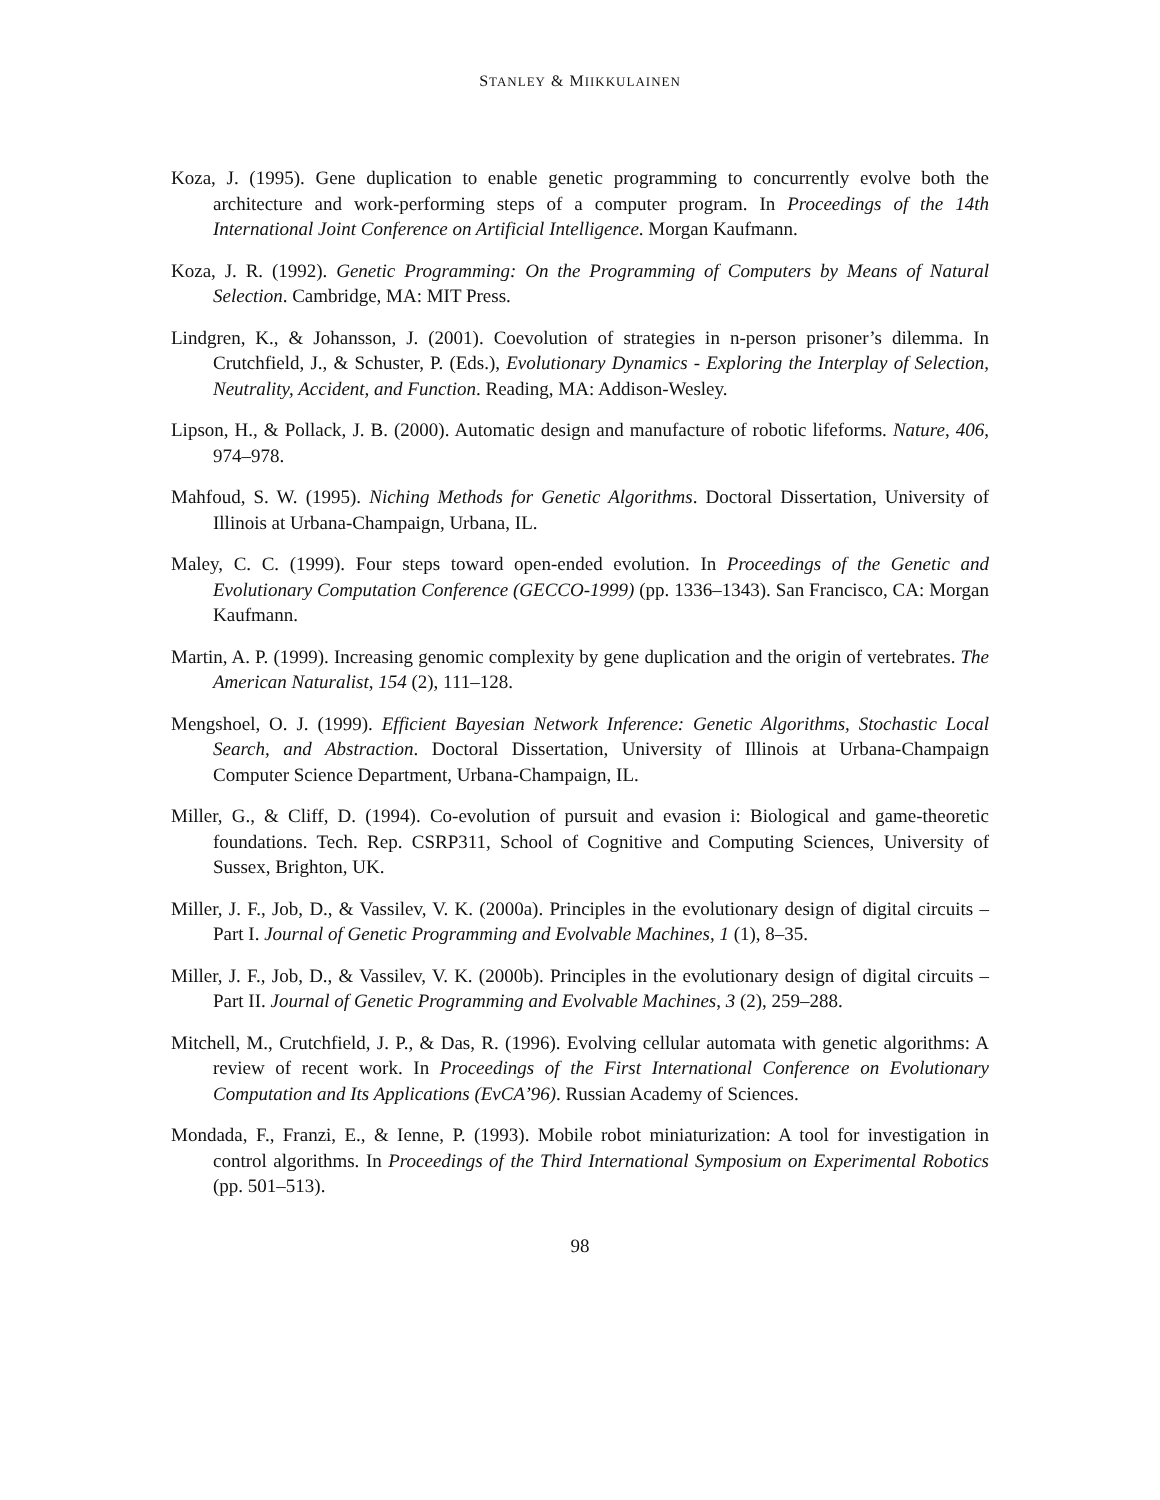STANLEY & MIIKKULAINEN
Koza, J. (1995). Gene duplication to enable genetic programming to concurrently evolve both the architecture and work-performing steps of a computer program. In Proceedings of the 14th International Joint Conference on Artificial Intelligence. Morgan Kaufmann.
Koza, J. R. (1992). Genetic Programming: On the Programming of Computers by Means of Natural Selection. Cambridge, MA: MIT Press.
Lindgren, K., & Johansson, J. (2001). Coevolution of strategies in n-person prisoner’s dilemma. In Crutchfield, J., & Schuster, P. (Eds.), Evolutionary Dynamics - Exploring the Interplay of Selection, Neutrality, Accident, and Function. Reading, MA: Addison-Wesley.
Lipson, H., & Pollack, J. B. (2000). Automatic design and manufacture of robotic lifeforms. Nature, 406, 974–978.
Mahfoud, S. W. (1995). Niching Methods for Genetic Algorithms. Doctoral Dissertation, University of Illinois at Urbana-Champaign, Urbana, IL.
Maley, C. C. (1999). Four steps toward open-ended evolution. In Proceedings of the Genetic and Evolutionary Computation Conference (GECCO-1999) (pp. 1336–1343). San Francisco, CA: Morgan Kaufmann.
Martin, A. P. (1999). Increasing genomic complexity by gene duplication and the origin of vertebrates. The American Naturalist, 154 (2), 111–128.
Mengshoel, O. J. (1999). Efficient Bayesian Network Inference: Genetic Algorithms, Stochastic Local Search, and Abstraction. Doctoral Dissertation, University of Illinois at Urbana-Champaign Computer Science Department, Urbana-Champaign, IL.
Miller, G., & Cliff, D. (1994). Co-evolution of pursuit and evasion i: Biological and game-theoretic foundations. Tech. Rep. CSRP311, School of Cognitive and Computing Sciences, University of Sussex, Brighton, UK.
Miller, J. F., Job, D., & Vassilev, V. K. (2000a). Principles in the evolutionary design of digital circuits – Part I. Journal of Genetic Programming and Evolvable Machines, 1 (1), 8–35.
Miller, J. F., Job, D., & Vassilev, V. K. (2000b). Principles in the evolutionary design of digital circuits – Part II. Journal of Genetic Programming and Evolvable Machines, 3 (2), 259–288.
Mitchell, M., Crutchfield, J. P., & Das, R. (1996). Evolving cellular automata with genetic algorithms: A review of recent work. In Proceedings of the First International Conference on Evolutionary Computation and Its Applications (EvCA’96). Russian Academy of Sciences.
Mondada, F., Franzi, E., & Ienne, P. (1993). Mobile robot miniaturization: A tool for investigation in control algorithms. In Proceedings of the Third International Symposium on Experimental Robotics (pp. 501–513).
98